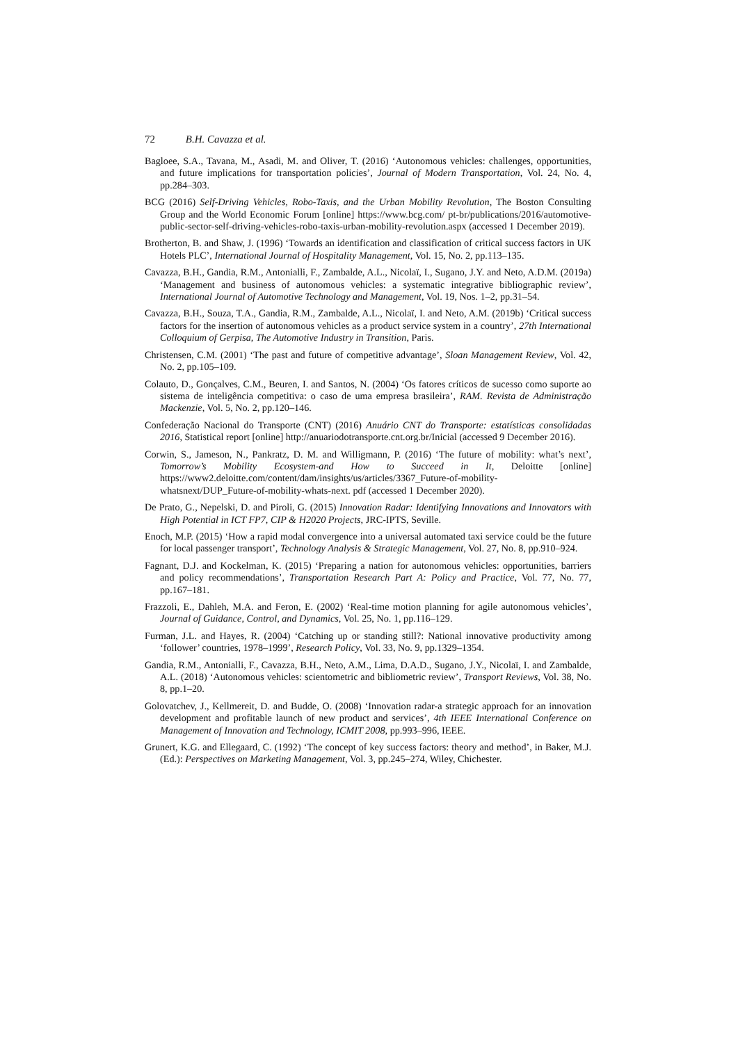72 B.H. Cavazza et al.
Bagloee, S.A., Tavana, M., Asadi, M. and Oliver, T. (2016) ‘Autonomous vehicles: challenges, opportunities, and future implications for transportation policies’, Journal of Modern Transportation, Vol. 24, No. 4, pp.284–303.
BCG (2016) Self-Driving Vehicles, Robo-Taxis, and the Urban Mobility Revolution, The Boston Consulting Group and the World Economic Forum [online] https://www.bcg.com/ pt-br/publications/2016/automotive-public-sector-self-driving-vehicles-robo-taxis-urban-mobility-revolution.aspx (accessed 1 December 2019).
Brotherton, B. and Shaw, J. (1996) ‘Towards an identification and classification of critical success factors in UK Hotels PLC’, International Journal of Hospitality Management, Vol. 15, No. 2, pp.113–135.
Cavazza, B.H., Gandia, R.M., Antonialli, F., Zambalde, A.L., Nicolaï, I., Sugano, J.Y. and Neto, A.D.M. (2019a) ‘Management and business of autonomous vehicles: a systematic integrative bibliographic review’, International Journal of Automotive Technology and Management, Vol. 19, Nos. 1–2, pp.31–54.
Cavazza, B.H., Souza, T.A., Gandia, R.M., Zambalde, A.L., Nicolaï, I. and Neto, A.M. (2019b) ‘Critical success factors for the insertion of autonomous vehicles as a product service system in a country’, 27th International Colloquium of Gerpisa, The Automotive Industry in Transition, Paris.
Christensen, C.M. (2001) ‘The past and future of competitive advantage’, Sloan Management Review, Vol. 42, No. 2, pp.105–109.
Colauto, D., Gonçalves, C.M., Beuren, I. and Santos, N. (2004) ‘Os fatores críticos de sucesso como suporte ao sistema de inteligência competitiva: o caso de uma empresa brasileira’, RAM. Revista de Administração Mackenzie, Vol. 5, No. 2, pp.120–146.
Confederação Nacional do Transporte (CNT) (2016) Anuário CNT do Transporte: estatísticas consolidadas 2016, Statistical report [online] http://anuariodotransporte.cnt.org.br/Inicial (accessed 9 December 2016).
Corwin, S., Jameson, N., Pankratz, D. M. and Willigmann, P. (2016) ‘The future of mobility: what’s next’, Tomorrow’s Mobility Ecosystem-and How to Succeed in It, Deloitte [online] https://www2.deloitte.com/content/dam/insights/us/articles/3367_Future-of-mobility-whatsnext/DUP_Future-of-mobility-whats-next. pdf (accessed 1 December 2020).
De Prato, G., Nepelski, D. and Piroli, G. (2015) Innovation Radar: Identifying Innovations and Innovators with High Potential in ICT FP7, CIP & H2020 Projects, JRC-IPTS, Seville.
Enoch, M.P. (2015) ‘How a rapid modal convergence into a universal automated taxi service could be the future for local passenger transport’, Technology Analysis & Strategic Management, Vol. 27, No. 8, pp.910–924.
Fagnant, D.J. and Kockelman, K. (2015) ‘Preparing a nation for autonomous vehicles: opportunities, barriers and policy recommendations’, Transportation Research Part A: Policy and Practice, Vol. 77, No. 77, pp.167–181.
Frazzoli, E., Dahleh, M.A. and Feron, E. (2002) ‘Real-time motion planning for agile autonomous vehicles’, Journal of Guidance, Control, and Dynamics, Vol. 25, No. 1, pp.116–129.
Furman, J.L. and Hayes, R. (2004) ‘Catching up or standing still?: National innovative productivity among ‘follower’ countries, 1978–1999’, Research Policy, Vol. 33, No. 9, pp.1329–1354.
Gandia, R.M., Antonialli, F., Cavazza, B.H., Neto, A.M., Lima, D.A.D., Sugano, J.Y., Nicolaï, I. and Zambalde, A.L. (2018) ‘Autonomous vehicles: scientometric and bibliometric review’, Transport Reviews, Vol. 38, No. 8, pp.1–20.
Golovatchev, J., Kellmereit, D. and Budde, O. (2008) ‘Innovation radar-a strategic approach for an innovation development and profitable launch of new product and services’, 4th IEEE International Conference on Management of Innovation and Technology, ICMIT 2008, pp.993–996, IEEE.
Grunert, K.G. and Ellegaard, C. (1992) ‘The concept of key success factors: theory and method’, in Baker, M.J. (Ed.): Perspectives on Marketing Management, Vol. 3, pp.245–274, Wiley, Chichester.